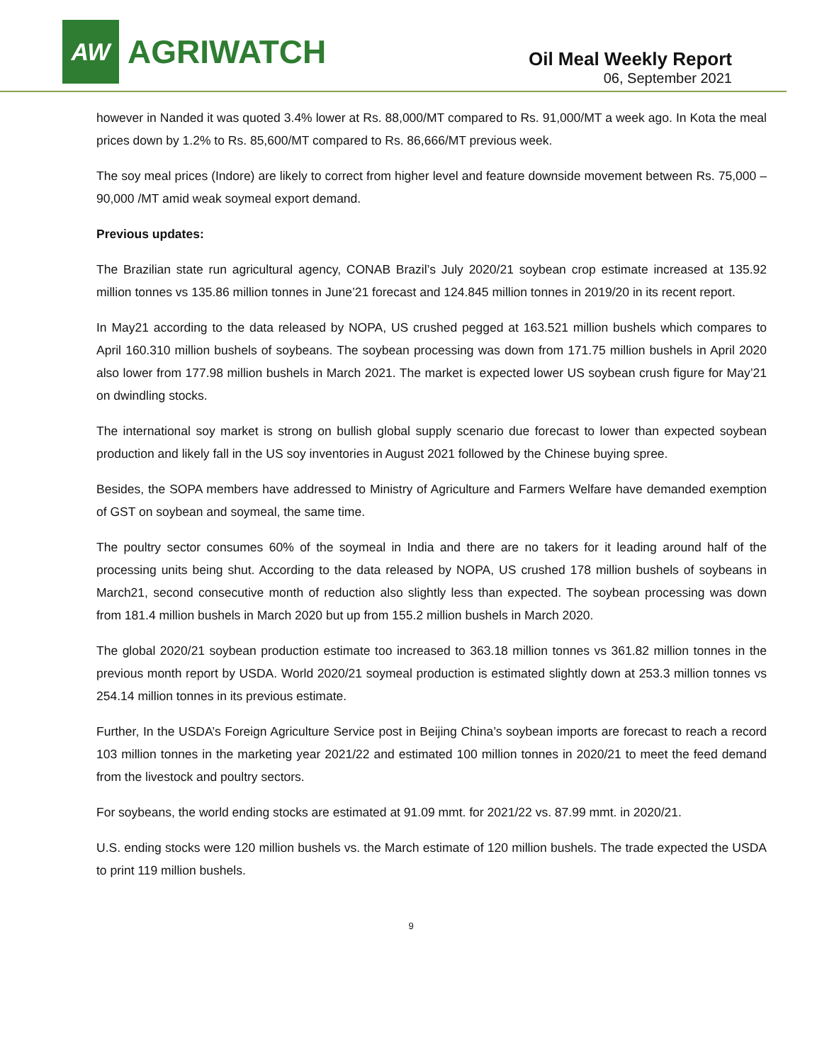AW
AGRIWATCH
Oil Meal Weekly Report
06, September 2021
however in Nanded it was quoted 3.4% lower at Rs. 88,000/MT compared to Rs. 91,000/MT a week ago. In Kota the meal prices down by 1.2% to Rs. 85,600/MT compared to Rs. 86,666/MT previous week.
The soy meal prices (Indore) are likely to correct from higher level and feature downside movement between Rs. 75,000 – 90,000 /MT amid weak soymeal export demand.
Previous updates:
The Brazilian state run agricultural agency, CONAB Brazil’s July 2020/21 soybean crop estimate increased at 135.92 million tonnes vs 135.86 million tonnes in June’21 forecast and 124.845 million tonnes in 2019/20 in its recent report.
In May21 according to the data released by NOPA, US crushed pegged at 163.521 million bushels which compares to April 160.310 million bushels of soybeans. The soybean processing was down from 171.75 million bushels in April 2020 also lower from 177.98 million bushels in March 2021. The market is expected lower US soybean crush figure for May’21 on dwindling stocks.
The international soy market is strong on bullish global supply scenario due forecast to lower than expected soybean production and likely fall in the US soy inventories in August 2021 followed by the Chinese buying spree.
Besides, the SOPA members have addressed to Ministry of Agriculture and Farmers Welfare have demanded exemption of GST on soybean and soymeal, the same time.
The poultry sector consumes 60% of the soymeal in India and there are no takers for it leading around half of the processing units being shut. According to the data released by NOPA, US crushed 178 million bushels of soybeans in March21, second consecutive month of reduction also slightly less than expected. The soybean processing was down from 181.4 million bushels in March 2020 but up from 155.2 million bushels in March 2020.
The global 2020/21 soybean production estimate too increased to 363.18 million tonnes vs 361.82 million tonnes in the previous month report by USDA. World 2020/21 soymeal production is estimated slightly down at 253.3 million tonnes vs 254.14 million tonnes in its previous estimate.
Further, In the USDA’s Foreign Agriculture Service post in Beijing China’s soybean imports are forecast to reach a record 103 million tonnes in the marketing year 2021/22 and estimated 100 million tonnes in 2020/21 to meet the feed demand from the livestock and poultry sectors.
For soybeans, the world ending stocks are estimated at 91.09 mmt. for 2021/22 vs. 87.99 mmt. in 2020/21.
U.S. ending stocks were 120 million bushels vs. the March estimate of 120 million bushels. The trade expected the USDA to print 119 million bushels.
9